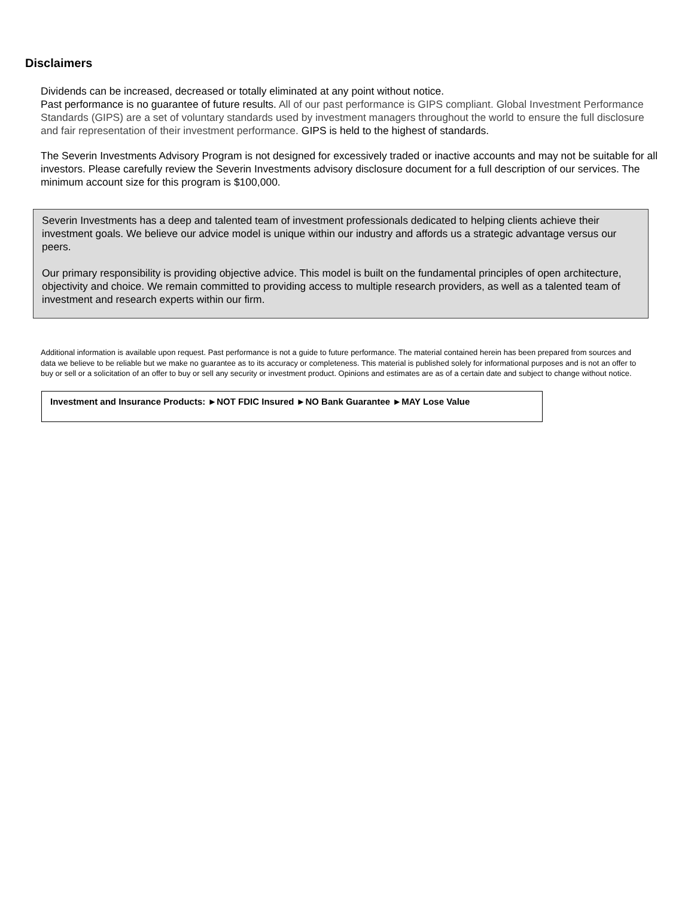Disclaimers
Dividends can be increased, decreased or totally eliminated at any point without notice.
Past performance is no guarantee of future results. All of our past performance is GIPS compliant. Global Investment Performance Standards (GIPS) are a set of voluntary standards used by investment managers throughout the world to ensure the full disclosure and fair representation of their investment performance. GIPS is held to the highest of standards.
The Severin Investments Advisory Program is not designed for excessively traded or inactive accounts and may not be suitable for all investors. Please carefully review the Severin Investments advisory disclosure document for a full description of our services. The minimum account size for this program is $100,000.
Severin Investments has a deep and talented team of investment professionals dedicated to helping clients achieve their investment goals. We believe our advice model is unique within our industry and affords us a strategic advantage versus our peers.
Our primary responsibility is providing objective advice. This model is built on the fundamental principles of open architecture, objectivity and choice. We remain committed to providing access to multiple research providers, as well as a talented team of investment and research experts within our firm.
Additional information is available upon request. Past performance is not a guide to future performance. The material contained herein has been prepared from sources and data we believe to be reliable but we make no guarantee as to its accuracy or completeness. This material is published solely for informational purposes and is not an offer to buy or sell or a solicitation of an offer to buy or sell any security or investment product. Opinions and estimates are as of a certain date and subject to change without notice.
Investment and Insurance Products: ►NOT FDIC Insured ►NO Bank Guarantee ►MAY Lose Value